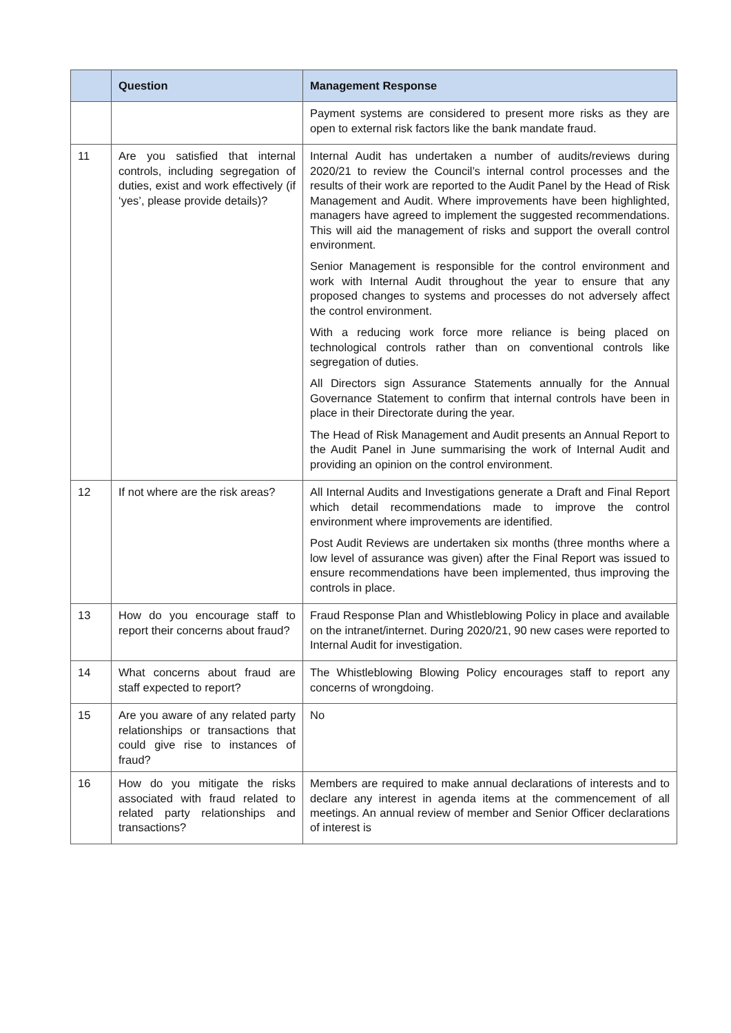| | Question | Management Response |
| --- | --- | --- |
| | | Payment systems are considered to present more risks as they are open to external risk factors like the bank mandate fraud. |
| 11 | Are you satisfied that internal controls, including segregation of duties, exist and work effectively (if ‘yes’, please provide details)? | Internal Audit has undertaken a number of audits/reviews during 2020/21 to review the Council’s internal control processes and the results of their work are reported to the Audit Panel by the Head of Risk Management and Audit. Where improvements have been highlighted, managers have agreed to implement the suggested recommendations. This will aid the management of risks and support the overall control environment. Senior Management is responsible for the control environment and work with Internal Audit throughout the year to ensure that any proposed changes to systems and processes do not adversely affect the control environment. With a reducing work force more reliance is being placed on technological controls rather than on conventional controls like segregation of duties. All Directors sign Assurance Statements annually for the Annual Governance Statement to confirm that internal controls have been in place in their Directorate during the year. The Head of Risk Management and Audit presents an Annual Report to the Audit Panel in June summarising the work of Internal Audit and providing an opinion on the control environment. |
| 12 | If not where are the risk areas? | All Internal Audits and Investigations generate a Draft and Final Report which detail recommendations made to improve the control environment where improvements are identified. Post Audit Reviews are undertaken six months (three months where a low level of assurance was given) after the Final Report was issued to ensure recommendations have been implemented, thus improving the controls in place. |
| 13 | How do you encourage staff to report their concerns about fraud? | Fraud Response Plan and Whistleblowing Policy in place and available on the intranet/internet. During 2020/21, 90 new cases were reported to Internal Audit for investigation. |
| 14 | What concerns about fraud are staff expected to report? | The Whistleblowing Blowing Policy encourages staff to report any concerns of wrongdoing. |
| 15 | Are you aware of any related party relationships or transactions that could give rise to instances of fraud? | No |
| 16 | How do you mitigate the risks associated with fraud related to related party relationships and transactions? | Members are required to make annual declarations of interests and to declare any interest in agenda items at the commencement of all meetings. An annual review of member and Senior Officer declarations of interest is |